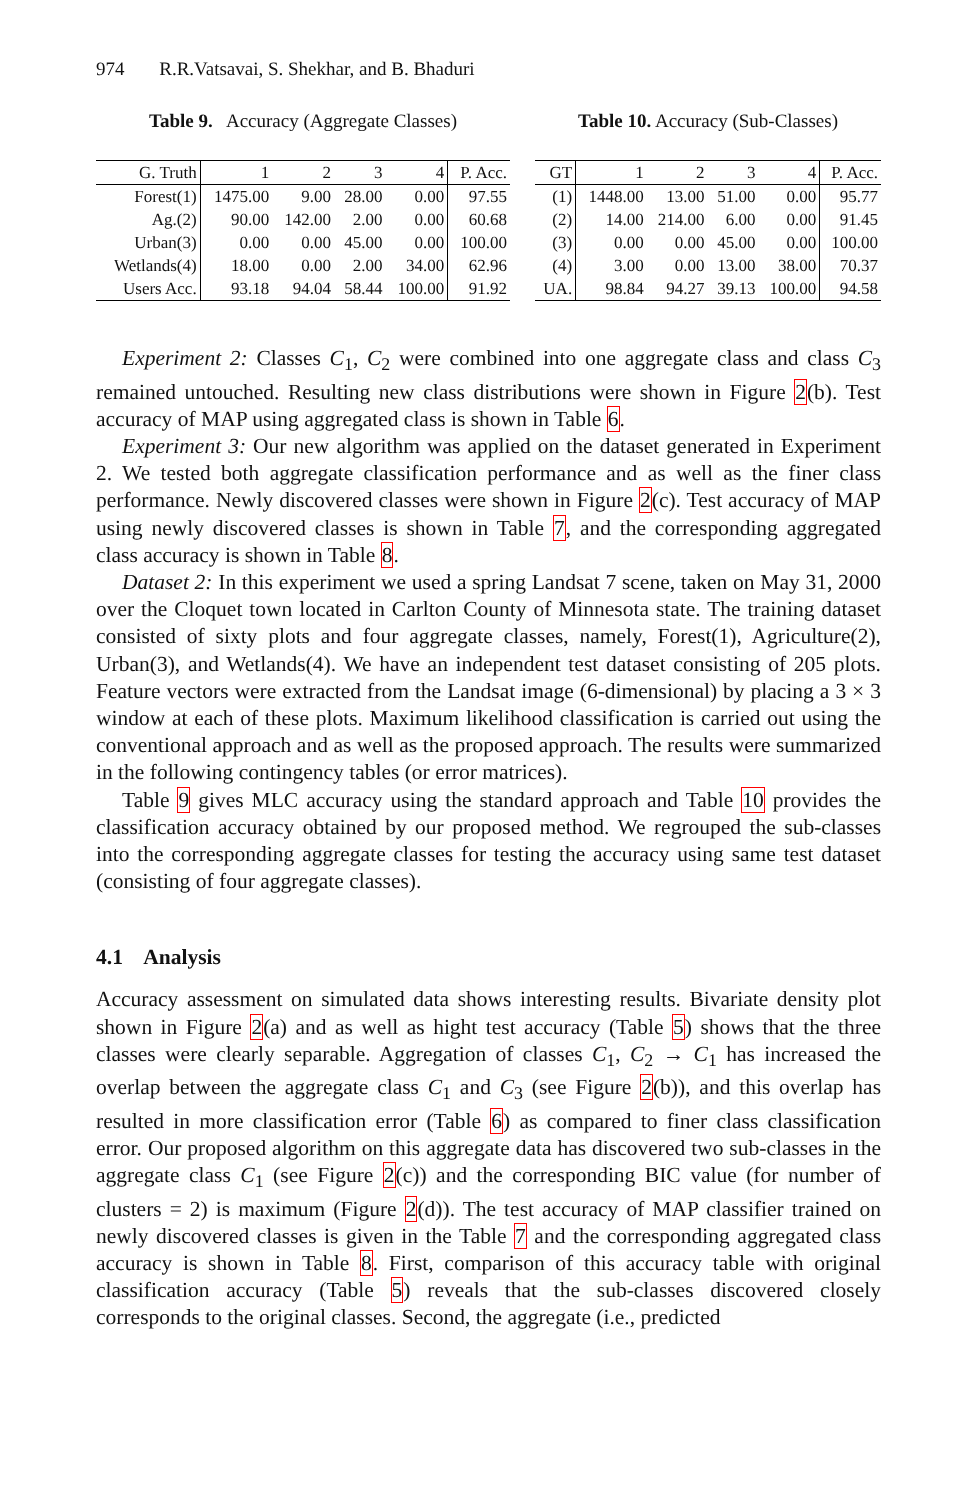974 R.R.Vatsavai, S. Shekhar, and B. Bhaduri
Table 9. Accuracy (Aggregate Classes)
| G. Truth | 1 | 2 | 3 | 4 | P. Acc. |
| --- | --- | --- | --- | --- | --- |
| Forest(1) | 1475.00 | 9.00 | 28.00 | 0.00 | 97.55 |
| Ag.(2) | 90.00 | 142.00 | 2.00 | 0.00 | 60.68 |
| Urban(3) | 0.00 | 0.00 | 45.00 | 0.00 | 100.00 |
| Wetlands(4) | 18.00 | 0.00 | 2.00 | 34.00 | 62.96 |
| Users Acc. | 93.18 | 94.04 | 58.44 | 100.00 | 91.92 |
Table 10. Accuracy (Sub-Classes)
| GT | 1 | 2 | 3 | 4 | P. Acc. |
| --- | --- | --- | --- | --- | --- |
| (1) | 1448.00 | 13.00 | 51.00 | 0.00 | 95.77 |
| (2) | 14.00 | 214.00 | 6.00 | 0.00 | 91.45 |
| (3) | 0.00 | 0.00 | 45.00 | 0.00 | 100.00 |
| (4) | 3.00 | 0.00 | 13.00 | 38.00 | 70.37 |
| UA. | 98.84 | 94.27 | 39.13 | 100.00 | 94.58 |
Experiment 2: Classes C<sub>1</sub>, C<sub>2</sub> were combined into one aggregate class and class C<sub>3</sub> remained untouched. Resulting new class distributions were shown in Figure 2(b). Test accuracy of MAP using aggregated class is shown in Table 6.
Experiment 3: Our new algorithm was applied on the dataset generated in Experiment 2. We tested both aggregate classification performance and as well as the finer class performance. Newly discovered classes were shown in Figure 2(c). Test accuracy of MAP using newly discovered classes is shown in Table 7, and the corresponding aggregated class accuracy is shown in Table 8.
Dataset 2: In this experiment we used a spring Landsat 7 scene, taken on May 31, 2000 over the Cloquet town located in Carlton County of Minnesota state. The training dataset consisted of sixty plots and four aggregate classes, namely, Forest(1), Agriculture(2), Urban(3), and Wetlands(4). We have an independent test dataset consisting of 205 plots. Feature vectors were extracted from the Landsat image (6-dimensional) by placing a 3 × 3 window at each of these plots. Maximum likelihood classification is carried out using the conventional approach and as well as the proposed approach. The results were summarized in the following contingency tables (or error matrices).
Table 9 gives MLC accuracy using the standard approach and Table 10 provides the classification accuracy obtained by our proposed method. We regrouped the sub-classes into the corresponding aggregate classes for testing the accuracy using same test dataset (consisting of four aggregate classes).
4.1 Analysis
Accuracy assessment on simulated data shows interesting results. Bivariate density plot shown in Figure 2(a) and as well as hight test accuracy (Table 5) shows that the three classes were clearly separable. Aggregation of classes C<sub>1</sub>, C<sub>2</sub> → C<sub>1</sub> has increased the overlap between the aggregate class C<sub>1</sub> and C<sub>3</sub> (see Figure 2(b)), and this overlap has resulted in more classification error (Table 6) as compared to finer class classification error. Our proposed algorithm on this aggregate data has discovered two sub-classes in the aggregate class C<sub>1</sub> (see Figure 2(c)) and the corresponding BIC value (for number of clusters = 2) is maximum (Figure 2(d)). The test accuracy of MAP classifier trained on newly discovered classes is given in the Table 7 and the corresponding aggregated class accuracy is shown in Table 8. First, comparison of this accuracy table with original classification accuracy (Table 5) reveals that the sub-classes discovered closely corresponds to the original classes. Second, the aggregate (i.e., predicted